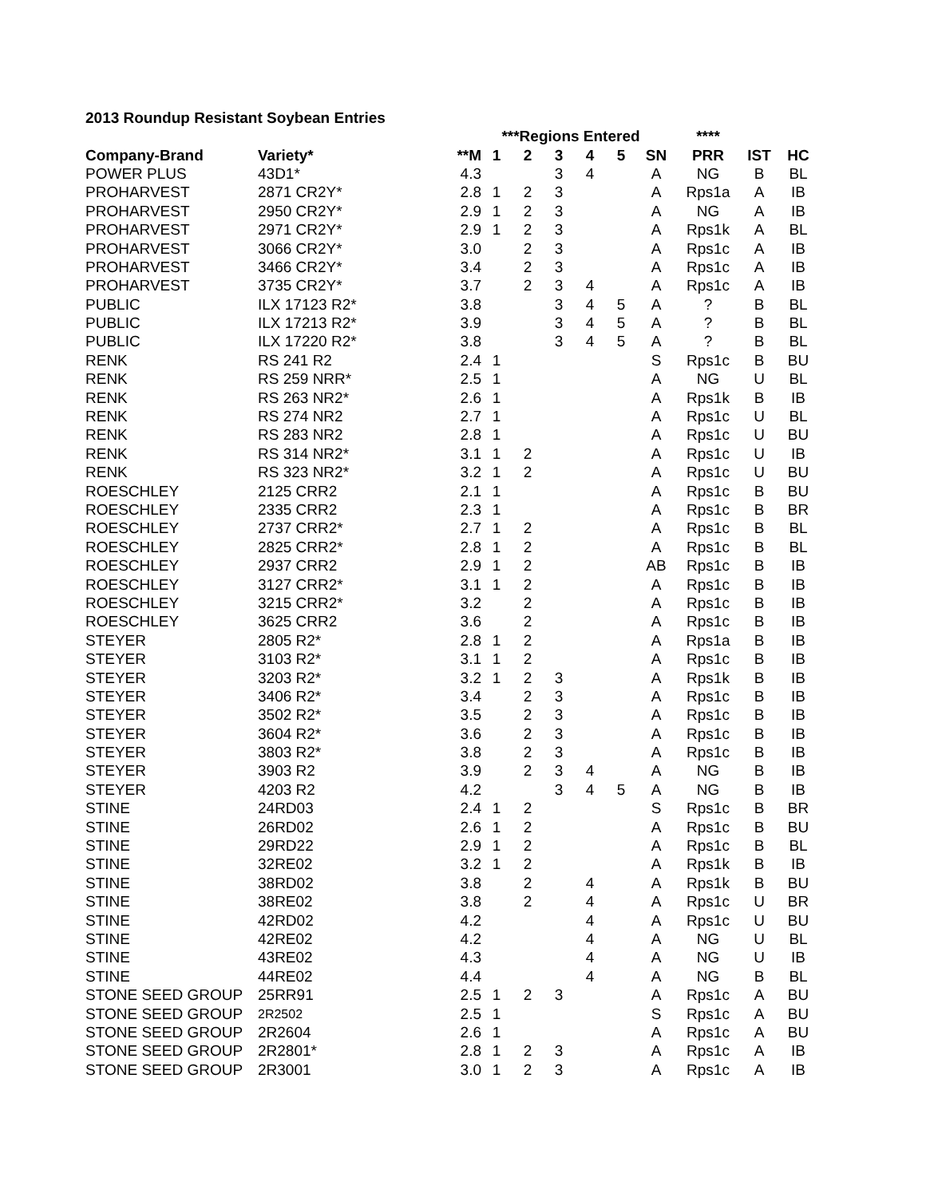2013 Roundup Resistant Soybean Entries
| | | | ***Regions Entered | | | | | | **** | | |
| --- | --- | --- | --- | --- | --- | --- | --- | --- | --- | --- | --- |
| Company-Brand | Variety* | **M | 1 | 2 | 3 | 4 | 5 | SN | PRR | IST | HC |
| POWER PLUS | 43D1* | 4.3 | | | 3 | 4 | | A | NG | B | BL |
| PROHARVEST | 2871 CR2Y* | 2.8 | 1 | 2 | 3 | | | A | Rps1a | A | IB |
| PROHARVEST | 2950 CR2Y* | 2.9 | 1 | 2 | 3 | | | A | NG | A | IB |
| PROHARVEST | 2971 CR2Y* | 2.9 | 1 | 2 | 3 | | | A | Rps1k | A | BL |
| PROHARVEST | 3066 CR2Y* | 3.0 | | 2 | 3 | | | A | Rps1c | A | IB |
| PROHARVEST | 3466 CR2Y* | 3.4 | | 2 | 3 | | | A | Rps1c | A | IB |
| PROHARVEST | 3735 CR2Y* | 3.7 | | 2 | 3 | 4 | | A | Rps1c | A | IB |
| PUBLIC | ILX 17123 R2* | 3.8 | | | 3 | 4 | 5 | A | ? | B | BL |
| PUBLIC | ILX 17213 R2* | 3.9 | | | 3 | 4 | 5 | A | ? | B | BL |
| PUBLIC | ILX 17220 R2* | 3.8 | | | 3 | 4 | 5 | A | ? | B | BL |
| RENK | RS 241 R2 | 2.4 | 1 | | | | | S | Rps1c | B | BU |
| RENK | RS 259 NRR* | 2.5 | 1 | | | | | A | NG | U | BL |
| RENK | RS 263 NR2* | 2.6 | 1 | | | | | A | Rps1k | B | IB |
| RENK | RS 274 NR2 | 2.7 | 1 | | | | | A | Rps1c | U | BL |
| RENK | RS 283 NR2 | 2.8 | 1 | | | | | A | Rps1c | U | BU |
| RENK | RS 314 NR2* | 3.1 | 1 | 2 | | | | A | Rps1c | U | IB |
| RENK | RS 323 NR2* | 3.2 | 1 | 2 | | | | A | Rps1c | U | BU |
| ROESCHLEY | 2125 CRR2 | 2.1 | 1 | | | | | A | Rps1c | B | BU |
| ROESCHLEY | 2335 CRR2 | 2.3 | 1 | | | | | A | Rps1c | B | BR |
| ROESCHLEY | 2737 CRR2* | 2.7 | 1 | 2 | | | | A | Rps1c | B | BL |
| ROESCHLEY | 2825 CRR2* | 2.8 | 1 | 2 | | | | A | Rps1c | B | BL |
| ROESCHLEY | 2937 CRR2 | 2.9 | 1 | 2 | | | | AB | Rps1c | B | IB |
| ROESCHLEY | 3127 CRR2* | 3.1 | 1 | 2 | | | | A | Rps1c | B | IB |
| ROESCHLEY | 3215 CRR2* | 3.2 | | 2 | | | | A | Rps1c | B | IB |
| ROESCHLEY | 3625 CRR2 | 3.6 | | 2 | | | | A | Rps1c | B | IB |
| STEYER | 2805 R2* | 2.8 | 1 | 2 | | | | A | Rps1a | B | IB |
| STEYER | 3103 R2* | 3.1 | 1 | 2 | | | | A | Rps1c | B | IB |
| STEYER | 3203 R2* | 3.2 | 1 | 2 | 3 | | | A | Rps1k | B | IB |
| STEYER | 3406 R2* | 3.4 | | 2 | 3 | | | A | Rps1c | B | IB |
| STEYER | 3502 R2* | 3.5 | | 2 | 3 | | | A | Rps1c | B | IB |
| STEYER | 3604 R2* | 3.6 | | 2 | 3 | | | A | Rps1c | B | IB |
| STEYER | 3803 R2* | 3.8 | | 2 | 3 | | | A | Rps1c | B | IB |
| STEYER | 3903 R2 | 3.9 | | 2 | 3 | 4 | | A | NG | B | IB |
| STEYER | 4203 R2 | 4.2 | | | 3 | 4 | 5 | A | NG | B | IB |
| STINE | 24RD03 | 2.4 | 1 | 2 | | | | S | Rps1c | B | BR |
| STINE | 26RD02 | 2.6 | 1 | 2 | | | | A | Rps1c | B | BU |
| STINE | 29RD22 | 2.9 | 1 | 2 | | | | A | Rps1c | B | BL |
| STINE | 32RE02 | 3.2 | 1 | 2 | | | | A | Rps1k | B | IB |
| STINE | 38RD02 | 3.8 | | 2 | | 4 | | A | Rps1k | B | BU |
| STINE | 38RE02 | 3.8 | | 2 | | 4 | | A | Rps1c | U | BR |
| STINE | 42RD02 | 4.2 | | | | 4 | | A | Rps1c | U | BU |
| STINE | 42RE02 | 4.2 | | | | 4 | | A | NG | U | BL |
| STINE | 43RE02 | 4.3 | | | | 4 | | A | NG | U | IB |
| STINE | 44RE02 | 4.4 | | | | 4 | | A | NG | B | BL |
| STONE SEED GROUP | 25RR91 | 2.5 | 1 | 2 | 3 | | | A | Rps1c | A | BU |
| STONE SEED GROUP | 2R2502 | 2.5 | 1 | | | | | S | Rps1c | A | BU |
| STONE SEED GROUP | 2R2604 | 2.6 | 1 | | | | | A | Rps1c | A | BU |
| STONE SEED GROUP | 2R2801* | 2.8 | 1 | 2 | 3 | | | A | Rps1c | A | IB |
| STONE SEED GROUP | 2R3001 | 3.0 | 1 | 2 | 3 | | | A | Rps1c | A | IB |